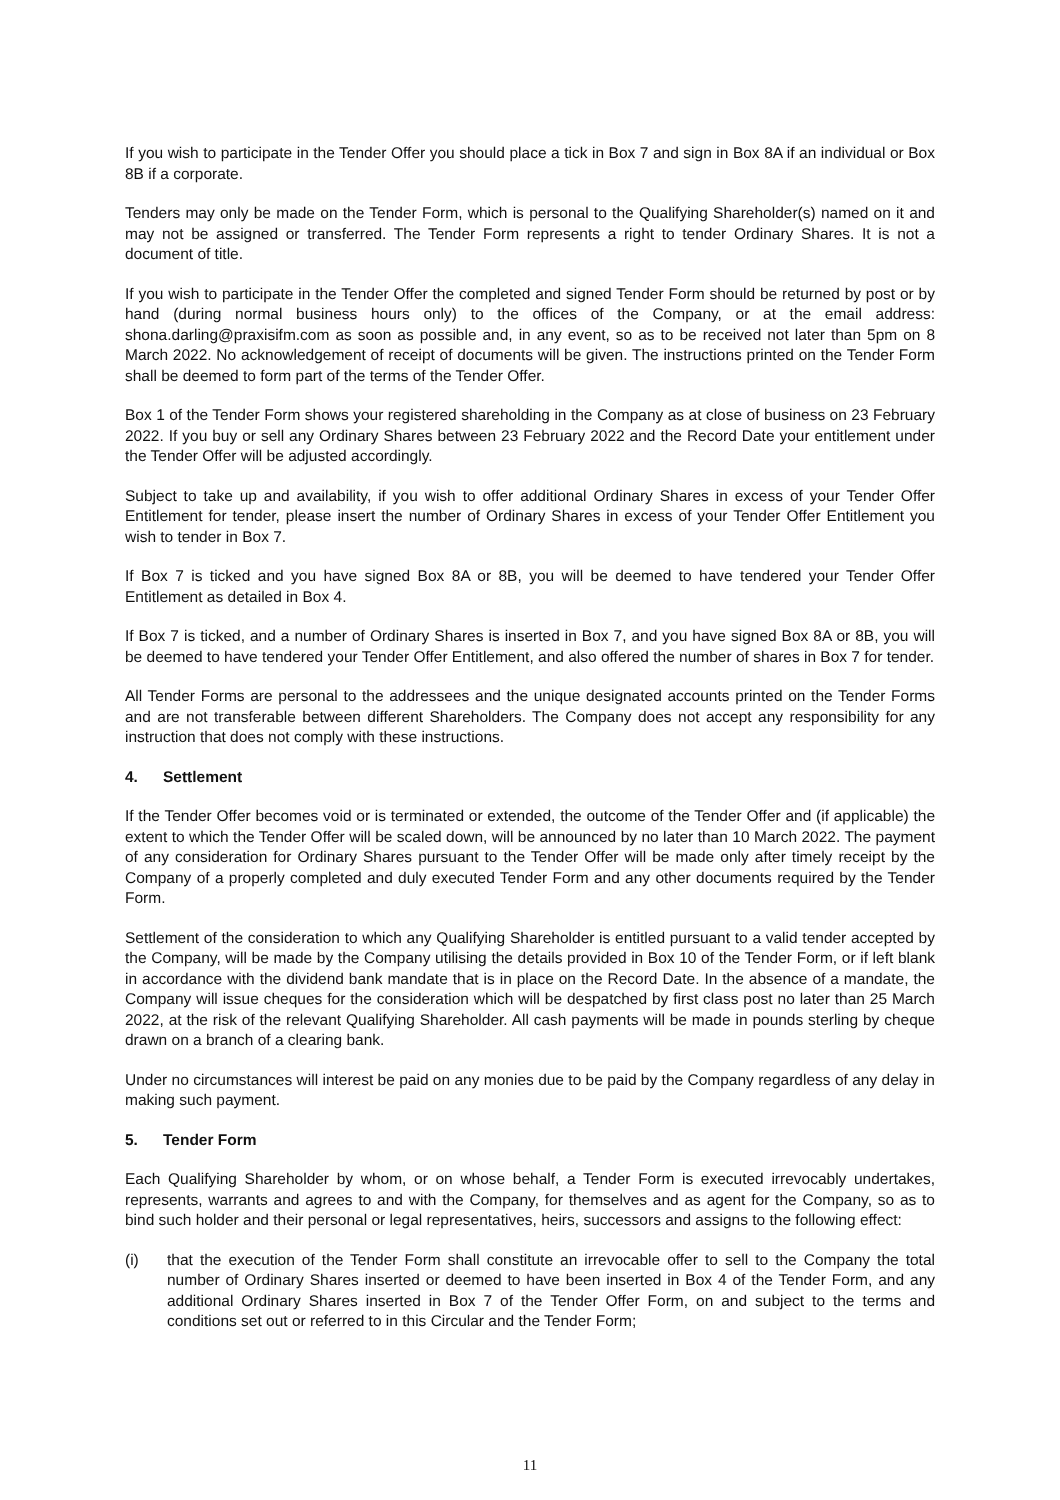If you wish to participate in the Tender Offer you should place a tick in Box 7 and sign in Box 8A if an individual or Box 8B if a corporate.
Tenders may only be made on the Tender Form, which is personal to the Qualifying Shareholder(s) named on it and may not be assigned or transferred. The Tender Form represents a right to tender Ordinary Shares. It is not a document of title.
If you wish to participate in the Tender Offer the completed and signed Tender Form should be returned by post or by hand (during normal business hours only) to the offices of the Company, or at the email address: shona.darling@praxisifm.com as soon as possible and, in any event, so as to be received not later than 5pm on 8 March 2022. No acknowledgement of receipt of documents will be given. The instructions printed on the Tender Form shall be deemed to form part of the terms of the Tender Offer.
Box 1 of the Tender Form shows your registered shareholding in the Company as at close of business on 23 February 2022. If you buy or sell any Ordinary Shares between 23 February 2022 and the Record Date your entitlement under the Tender Offer will be adjusted accordingly.
Subject to take up and availability, if you wish to offer additional Ordinary Shares in excess of your Tender Offer Entitlement for tender, please insert the number of Ordinary Shares in excess of your Tender Offer Entitlement you wish to tender in Box 7.
If Box 7 is ticked and you have signed Box 8A or 8B, you will be deemed to have tendered your Tender Offer Entitlement as detailed in Box 4.
If Box 7 is ticked, and a number of Ordinary Shares is inserted in Box 7, and you have signed Box 8A or 8B, you will be deemed to have tendered your Tender Offer Entitlement, and also offered the number of shares in Box 7 for tender.
All Tender Forms are personal to the addressees and the unique designated accounts printed on the Tender Forms and are not transferable between different Shareholders. The Company does not accept any responsibility for any instruction that does not comply with these instructions.
4. Settlement
If the Tender Offer becomes void or is terminated or extended, the outcome of the Tender Offer and (if applicable) the extent to which the Tender Offer will be scaled down, will be announced by no later than 10 March 2022. The payment of any consideration for Ordinary Shares pursuant to the Tender Offer will be made only after timely receipt by the Company of a properly completed and duly executed Tender Form and any other documents required by the Tender Form.
Settlement of the consideration to which any Qualifying Shareholder is entitled pursuant to a valid tender accepted by the Company, will be made by the Company utilising the details provided in Box 10 of the Tender Form, or if left blank in accordance with the dividend bank mandate that is in place on the Record Date. In the absence of a mandate, the Company will issue cheques for the consideration which will be despatched by first class post no later than 25 March 2022, at the risk of the relevant Qualifying Shareholder. All cash payments will be made in pounds sterling by cheque drawn on a branch of a clearing bank.
Under no circumstances will interest be paid on any monies due to be paid by the Company regardless of any delay in making such payment.
5. Tender Form
Each Qualifying Shareholder by whom, or on whose behalf, a Tender Form is executed irrevocably undertakes, represents, warrants and agrees to and with the Company, for themselves and as agent for the Company, so as to bind such holder and their personal or legal representatives, heirs, successors and assigns to the following effect:
(i) that the execution of the Tender Form shall constitute an irrevocable offer to sell to the Company the total number of Ordinary Shares inserted or deemed to have been inserted in Box 4 of the Tender Form, and any additional Ordinary Shares inserted in Box 7 of the Tender Offer Form, on and subject to the terms and conditions set out or referred to in this Circular and the Tender Form;
11